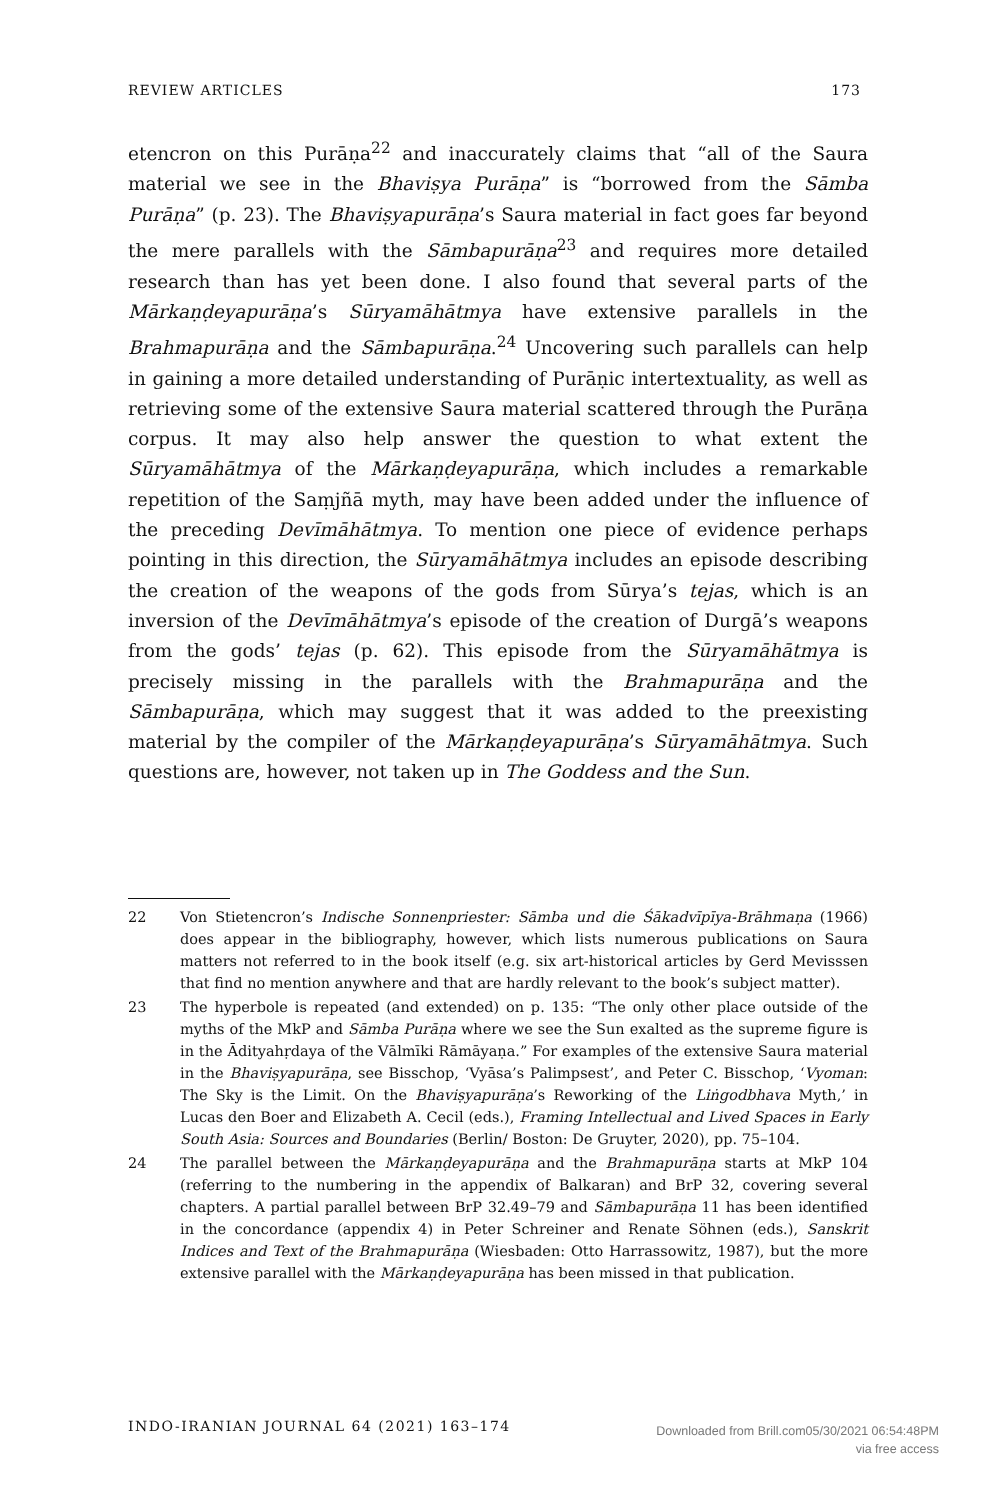REVIEW ARTICLES 173
etencron on this Purāṇa<sup>22</sup> and inaccurately claims that “all of the Saura material we see in the Bhaviṣya Purāṇa” is “borrowed from the Sāmba Purāṇa” (p. 23). The Bhaviṣyapurāṇa’s Saura material in fact goes far beyond the mere parallels with the Sāmbapurāṇa<sup>23</sup> and requires more detailed research than has yet been done. I also found that several parts of the Mārkaṇḍeyapurāṇa’s Sūryamāhātmya have extensive parallels in the Brahmapurāṇa and the Sāmbapurāṇa.<sup>24</sup> Uncovering such parallels can help in gaining a more detailed understanding of Purāṇic intertextuality, as well as retrieving some of the extensive Saura material scattered through the Purāṇa corpus. It may also help answer the question to what extent the Sūryamāhātmya of the Mārkaṇḍeyapurāṇa, which includes a remarkable repetition of the Saṃjñā myth, may have been added under the influence of the preceding Devīmāhātmya. To mention one piece of evidence perhaps pointing in this direction, the Sūryamāhātmya includes an episode describing the creation of the weapons of the gods from Sūrya’s tejas, which is an inversion of the Devīmāhātmya’s episode of the creation of Durgā’s weapons from the gods’ tejas (p. 62). This episode from the Sūryamāhātmya is precisely missing in the parallels with the Brahmapurāṇa and the Sāmbapurāṇa, which may suggest that it was added to the preexisting material by the compiler of the Mārkaṇḍeyapurāṇa’s Sūryamāhātmya. Such questions are, however, not taken up in The Goddess and the Sun.
22 Von Stietencron’s Indische Sonnenpriester: Sāmba und die Śākadvīpīya-Brāhmaṇa (1966) does appear in the bibliography, however, which lists numerous publications on Saura matters not referred to in the book itself (e.g. six art-historical articles by Gerd Mevisssen that find no mention anywhere and that are hardly relevant to the book’s subject matter).
23 The hyperbole is repeated (and extended) on p. 135: “The only other place outside of the myths of the MkP and Sāmba Purāṇa where we see the Sun exalted as the supreme figure is in the Ādityahṛdaya of the Vālmīki Rāmāyaṇa.” For examples of the extensive Saura material in the Bhaviṣyapurāṇa, see Bisschop, ‘Vyāsa’s Palimpsest’, and Peter C. Bisschop, ‘Vyoman: The Sky is the Limit. On the Bhaviṣyapurāṇa’s Reworking of the Liṅgodbhava Myth,’ in Lucas den Boer and Elizabeth A. Cecil (eds.), Framing Intellectual and Lived Spaces in Early South Asia: Sources and Boundaries (Berlin/ Boston: De Gruyter, 2020), pp. 75–104.
24 The parallel between the Mārkaṇḍeyapurāṇa and the Brahmapurāṇa starts at MkP 104 (referring to the numbering in the appendix of Balkaran) and BrP 32, covering several chapters. A partial parallel between BrP 32.49–79 and Sāmbapurāṇa 11 has been identified in the concordance (appendix 4) in Peter Schreiner and Renate Söhnen (eds.), Sanskrit Indices and Text of the Brahmapurāṇa (Wiesbaden: Otto Harrassowitz, 1987), but the more extensive parallel with the Mārkaṇḍeyapurāṇa has been missed in that publication.
INDO-IRANIAN JOURNAL 64 (2021) 163–174
Downloaded from Brill.com05/30/2021 06:54:48PM
via free access